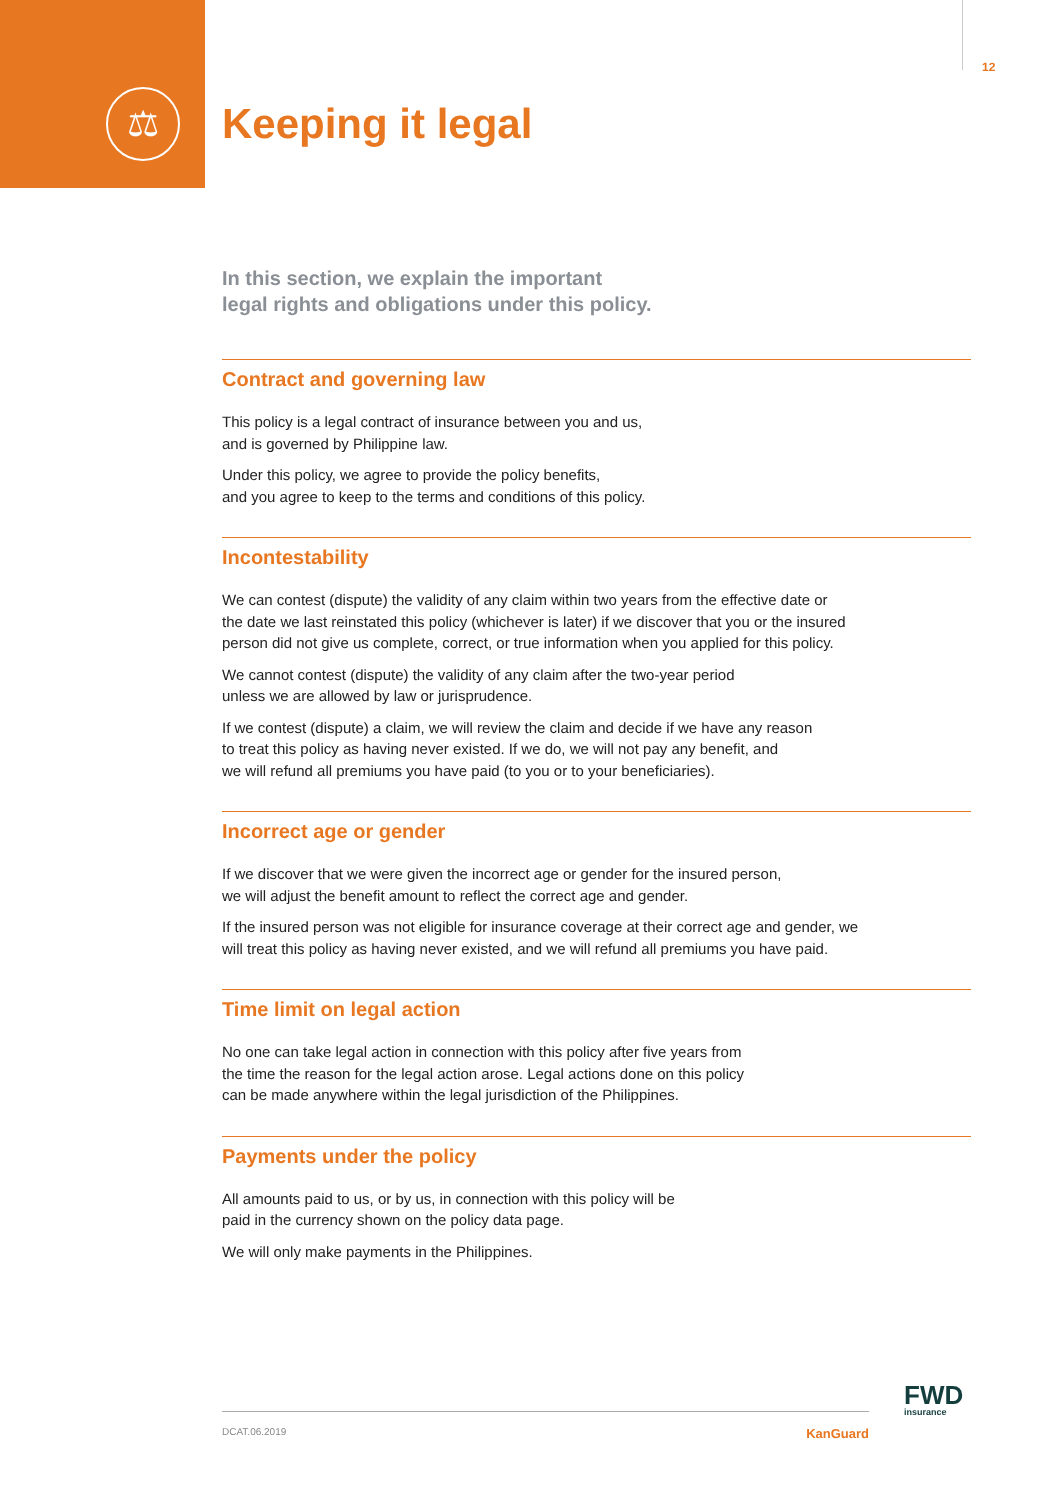⚖
12
Keeping it legal
In this section, we explain the important
legal rights and obligations under this policy.
Contract and governing law
This policy is a legal contract of insurance between you and us,
and is governed by Philippine law.
Under this policy, we agree to provide the policy benefits,
and you agree to keep to the terms and conditions of this policy.
Incontestability
We can contest (dispute) the validity of any claim within two years from the effective date or
the date we last reinstated this policy (whichever is later) if we discover that you or the insured
person did not give us complete, correct, or true information when you applied for this policy.
We cannot contest (dispute) the validity of any claim after the two-year period
unless we are allowed by law or jurisprudence.
If we contest (dispute) a claim, we will review the claim and decide if we have any reason
to treat this policy as having never existed. If we do, we will not pay any benefit, and
we will refund all premiums you have paid (to you or to your beneficiaries).
Incorrect age or gender
If we discover that we were given the incorrect age or gender for the insured person,
we will adjust the benefit amount to reflect the correct age and gender.
If the insured person was not eligible for insurance coverage at their correct age and gender, we
will treat this policy as having never existed, and we will refund all premiums you have paid.
Time limit on legal action
No one can take legal action in connection with this policy after five years from
the time the reason for the legal action arose. Legal actions done on this policy
can be made anywhere within the legal jurisdiction of the Philippines.
Payments under the policy
All amounts paid to us, or by us, in connection with this policy will be
paid in the currency shown on the policy data page.
We will only make payments in the Philippines.
FWD
insurance
DCAT.06.2019 KanGuard